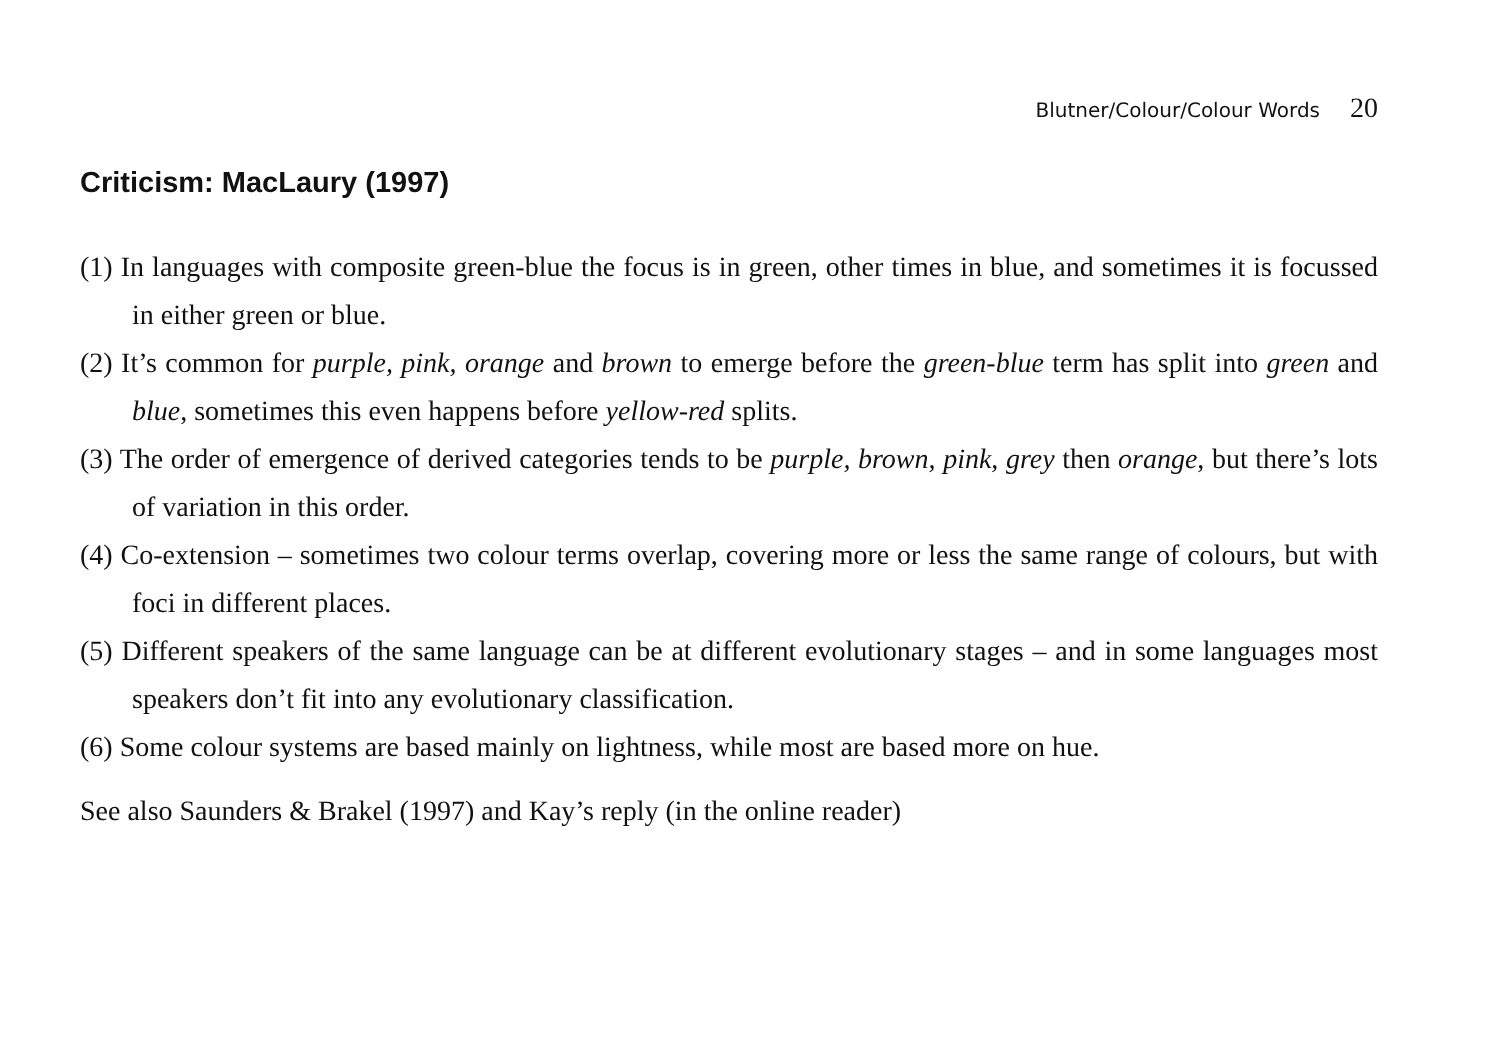Blutner/Colour/Colour Words 20
Criticism: MacLaury (1997)
(1) In languages with composite green-blue the focus is in green, other times in blue, and sometimes it is focussed in either green or blue.
(2) It’s common for purple, pink, orange and brown to emerge before the green-blue term has split into green and blue, sometimes this even happens before yellow-red splits.
(3) The order of emergence of derived categories tends to be purple, brown, pink, grey then orange, but there’s lots of variation in this order.
(4) Co-extension – sometimes two colour terms overlap, covering more or less the same range of colours, but with foci in different places.
(5) Different speakers of the same language can be at different evolutionary stages – and in some languages most speakers don’t fit into any evolutionary classification.
(6) Some colour systems are based mainly on lightness, while most are based more on hue.
See also Saunders & Brakel (1997) and Kay’s reply (in the online reader)